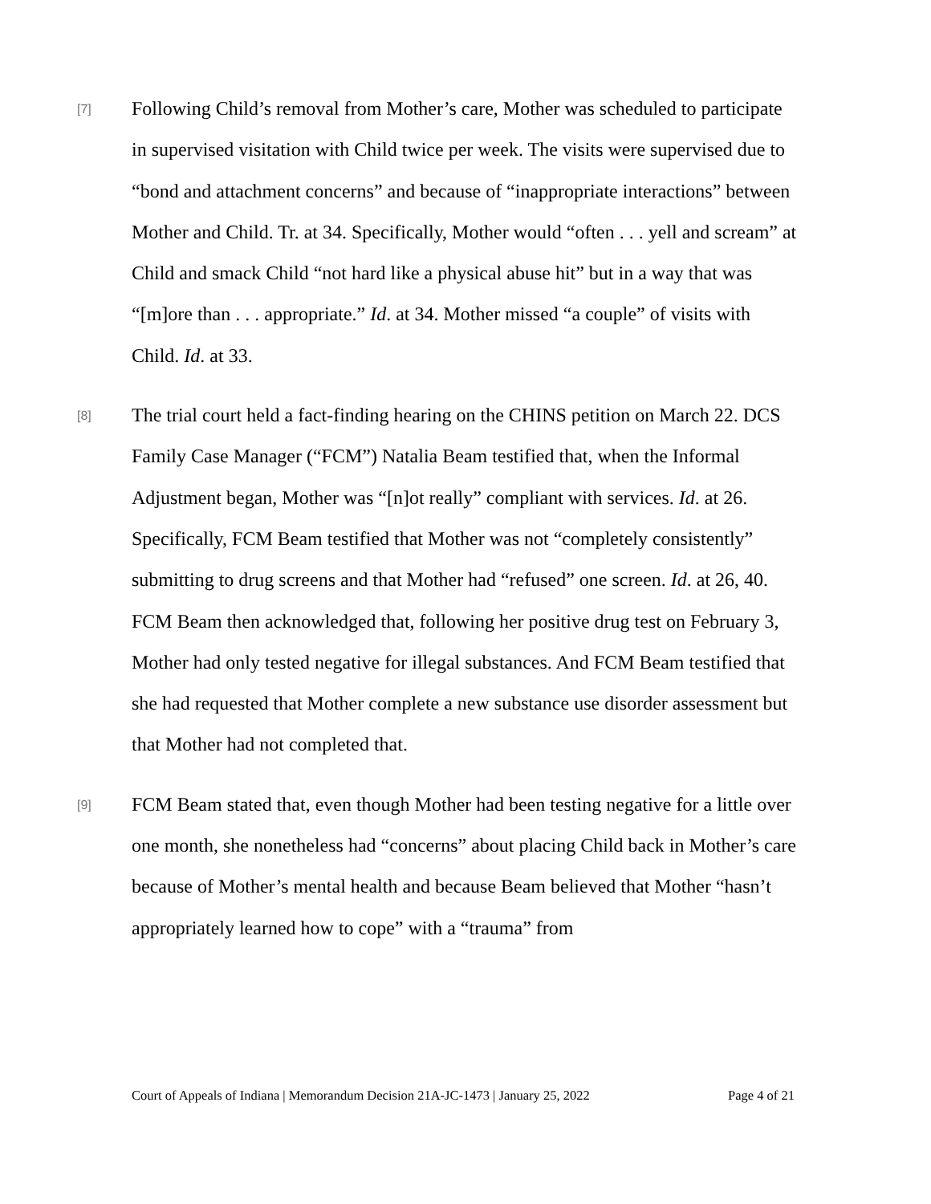[7]
Following Child’s removal from Mother’s care, Mother was scheduled to participate in supervised visitation with Child twice per week. The visits were supervised due to “bond and attachment concerns” and because of “inappropriate interactions” between Mother and Child. Tr. at 34. Specifically, Mother would “often . . . yell and scream” at Child and smack Child “not hard like a physical abuse hit” but in a way that was “[m]ore than . . . appropriate.” Id. at 34. Mother missed “a couple” of visits with Child. Id. at 33.
[8]
The trial court held a fact-finding hearing on the CHINS petition on March 22. DCS Family Case Manager (“FCM”) Natalia Beam testified that, when the Informal Adjustment began, Mother was “[n]ot really” compliant with services. Id. at 26. Specifically, FCM Beam testified that Mother was not “completely consistently” submitting to drug screens and that Mother had “refused” one screen. Id. at 26, 40. FCM Beam then acknowledged that, following her positive drug test on February 3, Mother had only tested negative for illegal substances. And FCM Beam testified that she had requested that Mother complete a new substance use disorder assessment but that Mother had not completed that.
[9]
FCM Beam stated that, even though Mother had been testing negative for a little over one month, she nonetheless had “concerns” about placing Child back in Mother’s care because of Mother’s mental health and because Beam believed that Mother “hasn’t appropriately learned how to cope” with a “trauma” from
Court of Appeals of Indiana | Memorandum Decision 21A-JC-1473 | January 25, 2022 Page 4 of 21